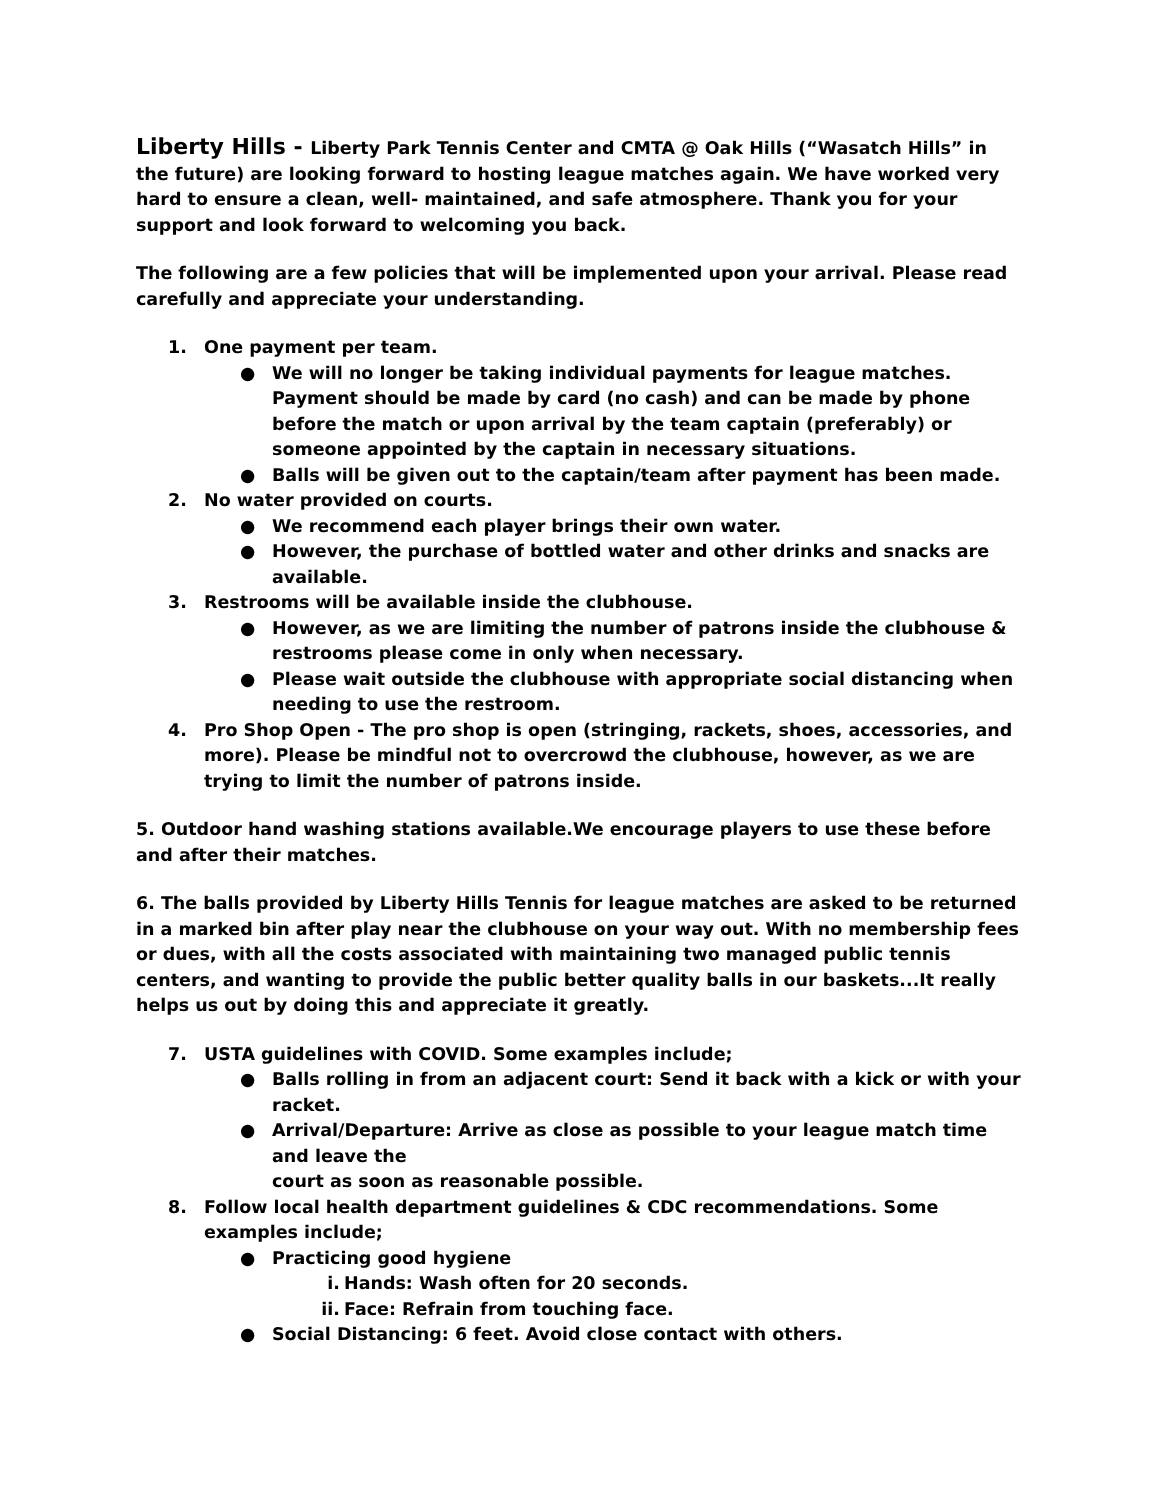Liberty Hills - Liberty Park Tennis Center and CMTA @ Oak Hills (“Wasatch Hills” in the future) are looking forward to hosting league matches again. We have worked very hard to ensure a clean, well- maintained, and safe atmosphere. Thank you for your support and look forward to welcoming you back.
The following are a few policies that will be implemented upon your arrival. Please read carefully and appreciate your understanding.
1. One payment per team.
● We will no longer be taking individual payments for league matches. Payment should be made by card (no cash) and can be made by phone before the match or upon arrival by the team captain (preferably) or someone appointed by the captain in necessary situations.
● Balls will be given out to the captain/team after payment has been made.
2. No water provided on courts.
● We recommend each player brings their own water.
● However, the purchase of bottled water and other drinks and snacks are available.
3. Restrooms will be available inside the clubhouse.
● However, as we are limiting the number of patrons inside the clubhouse & restrooms please come in only when necessary.
● Please wait outside the clubhouse with appropriate social distancing when needing to use the restroom.
4. Pro Shop Open - The pro shop is open (stringing, rackets, shoes, accessories, and more). Please be mindful not to overcrowd the clubhouse, however, as we are trying to limit the number of patrons inside.
5. Outdoor hand washing stations available.We encourage players to use these before and after their matches.
6. The balls provided by Liberty Hills Tennis for league matches are asked to be returned in a marked bin after play near the clubhouse on your way out. With no membership fees or dues, with all the costs associated with maintaining two managed public tennis centers, and wanting to provide the public better quality balls in our baskets...It really helps us out by doing this and appreciate it greatly.
7. USTA guidelines with COVID. Some examples include;
● Balls rolling in from an adjacent court: Send it back with a kick or with your racket.
● Arrival/Departure: Arrive as close as possible to your league match time and leave the
court as soon as reasonable possible.
8. Follow local health department guidelines & CDC recommendations. Some examples include;
● Practicing good hygiene
i. Hands: Wash often for 20 seconds.
ii. Face: Refrain from touching face.
● Social Distancing: 6 feet. Avoid close contact with others.